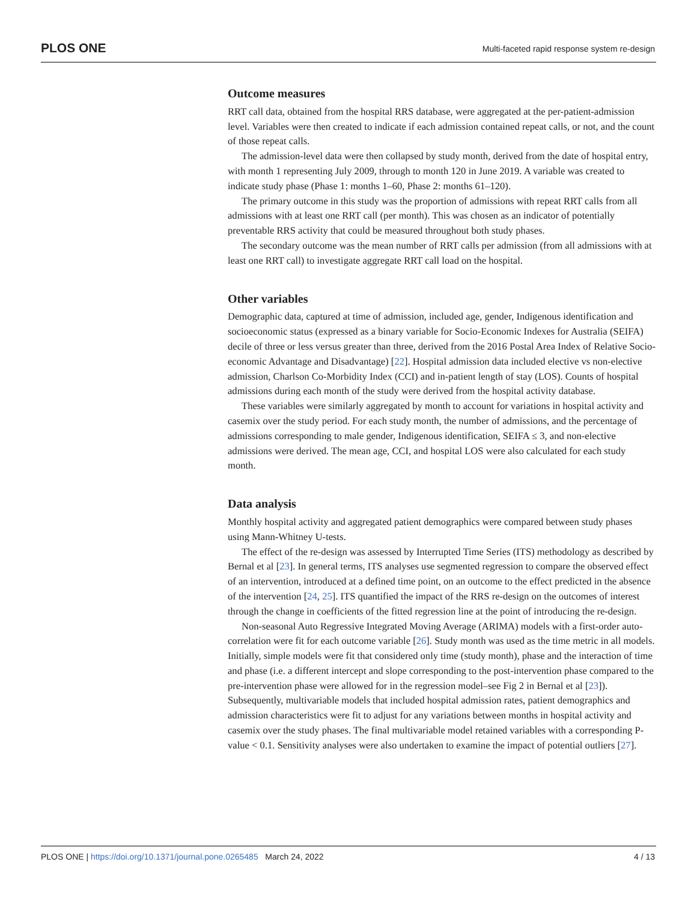PLOS ONE Multi-faceted rapid response system re-design
Outcome measures
RRT call data, obtained from the hospital RRS database, were aggregated at the per-patient-admission level. Variables were then created to indicate if each admission contained repeat calls, or not, and the count of those repeat calls.
The admission-level data were then collapsed by study month, derived from the date of hospital entry, with month 1 representing July 2009, through to month 120 in June 2019. A variable was created to indicate study phase (Phase 1: months 1–60, Phase 2: months 61–120).
The primary outcome in this study was the proportion of admissions with repeat RRT calls from all admissions with at least one RRT call (per month). This was chosen as an indicator of potentially preventable RRS activity that could be measured throughout both study phases.
The secondary outcome was the mean number of RRT calls per admission (from all admissions with at least one RRT call) to investigate aggregate RRT call load on the hospital.
Other variables
Demographic data, captured at time of admission, included age, gender, Indigenous identification and socioeconomic status (expressed as a binary variable for Socio-Economic Indexes for Australia (SEIFA) decile of three or less versus greater than three, derived from the 2016 Postal Area Index of Relative Socio-economic Advantage and Disadvantage) [22]. Hospital admission data included elective vs non-elective admission, Charlson Co-Morbidity Index (CCI) and in-patient length of stay (LOS). Counts of hospital admissions during each month of the study were derived from the hospital activity database.
These variables were similarly aggregated by month to account for variations in hospital activity and casemix over the study period. For each study month, the number of admissions, and the percentage of admissions corresponding to male gender, Indigenous identification, SEIFA ≤ 3, and non-elective admissions were derived. The mean age, CCI, and hospital LOS were also calculated for each study month.
Data analysis
Monthly hospital activity and aggregated patient demographics were compared between study phases using Mann-Whitney U-tests.
The effect of the re-design was assessed by Interrupted Time Series (ITS) methodology as described by Bernal et al [23]. In general terms, ITS analyses use segmented regression to compare the observed effect of an intervention, introduced at a defined time point, on an outcome to the effect predicted in the absence of the intervention [24, 25]. ITS quantified the impact of the RRS re-design on the outcomes of interest through the change in coefficients of the fitted regression line at the point of introducing the re-design.
Non-seasonal Auto Regressive Integrated Moving Average (ARIMA) models with a first-order auto-correlation were fit for each outcome variable [26]. Study month was used as the time metric in all models. Initially, simple models were fit that considered only time (study month), phase and the interaction of time and phase (i.e. a different intercept and slope corresponding to the post-intervention phase compared to the pre-intervention phase were allowed for in the regression model–see Fig 2 in Bernal et al [23]). Subsequently, multivariable models that included hospital admission rates, patient demographics and admission characteristics were fit to adjust for any variations between months in hospital activity and casemix over the study phases. The final multivariable model retained variables with a corresponding P-value < 0.1. Sensitivity analyses were also undertaken to examine the impact of potential outliers [27].
PLOS ONE | https://doi.org/10.1371/journal.pone.0265485 March 24, 2022 4 / 13